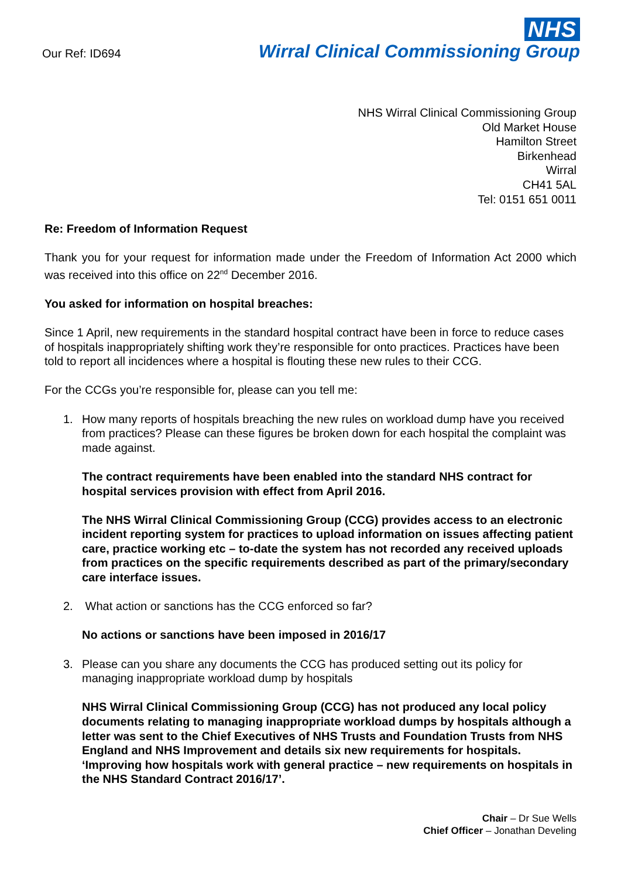Our Ref: ID694
NHS
Wirral Clinical Commissioning Group
NHS Wirral Clinical Commissioning Group
Old Market House
Hamilton Street
Birkenhead
Wirral
CH41 5AL
Tel: 0151 651 0011
Re: Freedom of Information Request
Thank you for your request for information made under the Freedom of Information Act 2000 which was received into this office on 22<sup>nd</sup> December 2016.
You asked for information on hospital breaches:
Since 1 April, new requirements in the standard hospital contract have been in force to reduce cases of hospitals inappropriately shifting work they’re responsible for onto practices. Practices have been told to report all incidences where a hospital is flouting these new rules to their CCG.
For the CCGs you’re responsible for, please can you tell me:
1. How many reports of hospitals breaching the new rules on workload dump have you received from practices? Please can these figures be broken down for each hospital the complaint was made against.
The contract requirements have been enabled into the standard NHS contract for hospital services provision with effect from April 2016.
The NHS Wirral Clinical Commissioning Group (CCG) provides access to an electronic incident reporting system for practices to upload information on issues affecting patient care, practice working etc – to-date the system has not recorded any received uploads from practices on the specific requirements described as part of the primary/secondary care interface issues.
2. What action or sanctions has the CCG enforced so far?
No actions or sanctions have been imposed in 2016/17
3. Please can you share any documents the CCG has produced setting out its policy for managing inappropriate workload dump by hospitals
NHS Wirral Clinical Commissioning Group (CCG) has not produced any local policy documents relating to managing inappropriate workload dumps by hospitals although a letter was sent to the Chief Executives of NHS Trusts and Foundation Trusts from NHS England and NHS Improvement and details six new requirements for hospitals.
‘Improving how hospitals work with general practice – new requirements on hospitals in the NHS Standard Contract 2016/17’.
Chair – Dr Sue Wells
Chief Officer – Jonathan Develing